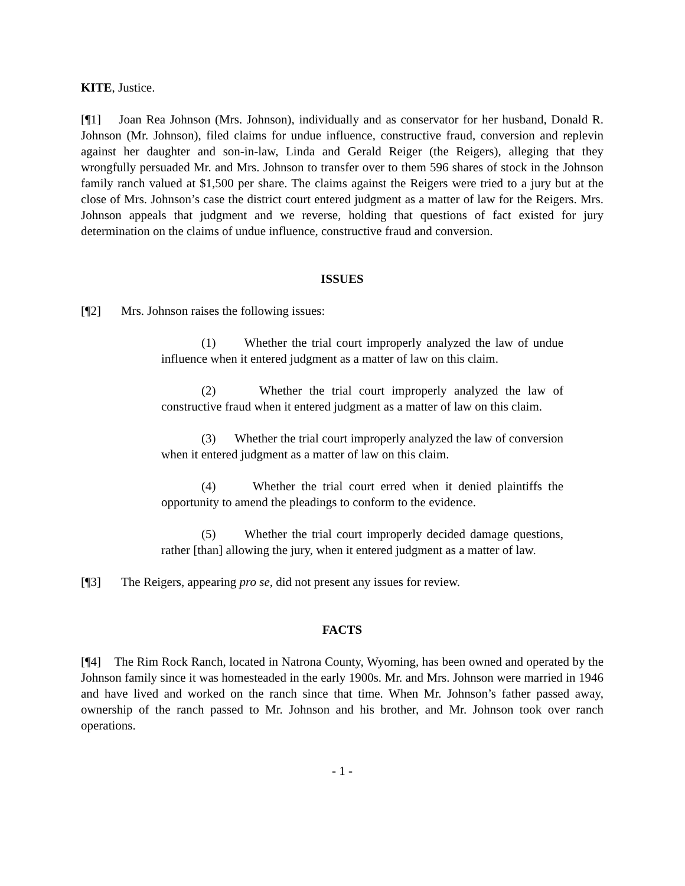KITE, Justice.
[¶1] Joan Rea Johnson (Mrs. Johnson), individually and as conservator for her husband, Donald R. Johnson (Mr. Johnson), filed claims for undue influence, constructive fraud, conversion and replevin against her daughter and son-in-law, Linda and Gerald Reiger (the Reigers), alleging that they wrongfully persuaded Mr. and Mrs. Johnson to transfer over to them 596 shares of stock in the Johnson family ranch valued at $1,500 per share. The claims against the Reigers were tried to a jury but at the close of Mrs. Johnson’s case the district court entered judgment as a matter of law for the Reigers. Mrs. Johnson appeals that judgment and we reverse, holding that questions of fact existed for jury determination on the claims of undue influence, constructive fraud and conversion.
ISSUES
[¶2] Mrs. Johnson raises the following issues:
(1) Whether the trial court improperly analyzed the law of undue influence when it entered judgment as a matter of law on this claim.
(2) Whether the trial court improperly analyzed the law of constructive fraud when it entered judgment as a matter of law on this claim.
(3) Whether the trial court improperly analyzed the law of conversion when it entered judgment as a matter of law on this claim.
(4) Whether the trial court erred when it denied plaintiffs the opportunity to amend the pleadings to conform to the evidence.
(5) Whether the trial court improperly decided damage questions, rather [than] allowing the jury, when it entered judgment as a matter of law.
[¶3] The Reigers, appearing pro se, did not present any issues for review.
FACTS
[¶4] The Rim Rock Ranch, located in Natrona County, Wyoming, has been owned and operated by the Johnson family since it was homesteaded in the early 1900s. Mr. and Mrs. Johnson were married in 1946 and have lived and worked on the ranch since that time. When Mr. Johnson’s father passed away, ownership of the ranch passed to Mr. Johnson and his brother, and Mr. Johnson took over ranch operations.
- 1 -